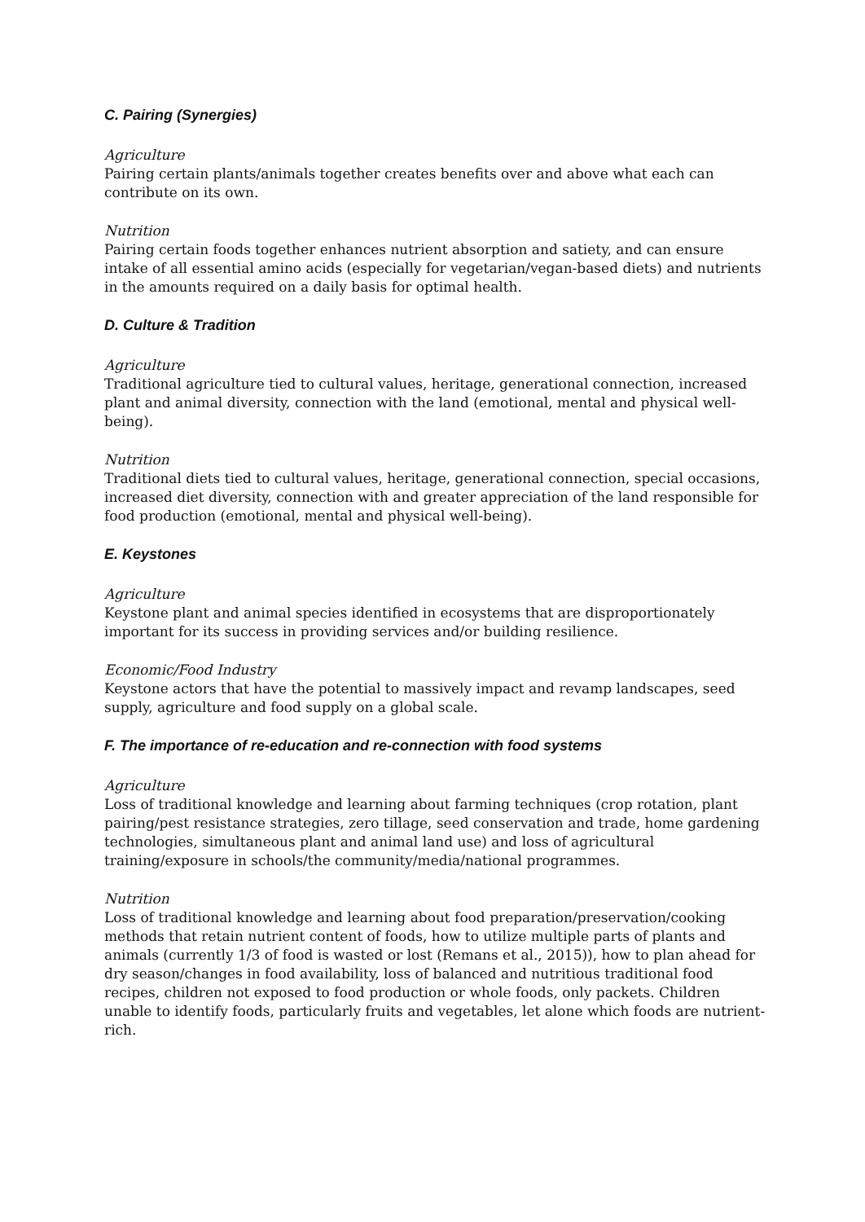C. Pairing (Synergies)
Agriculture
Pairing certain plants/animals together creates benefits over and above what each can contribute on its own.
Nutrition
Pairing certain foods together enhances nutrient absorption and satiety, and can ensure intake of all essential amino acids (especially for vegetarian/vegan-based diets) and nutrients in the amounts required on a daily basis for optimal health.
D. Culture & Tradition
Agriculture
Traditional agriculture tied to cultural values, heritage, generational connection, increased plant and animal diversity, connection with the land (emotional, mental and physical well-being).
Nutrition
Traditional diets tied to cultural values, heritage, generational connection, special occasions, increased diet diversity, connection with and greater appreciation of the land responsible for food production (emotional, mental and physical well-being).
E. Keystones
Agriculture
Keystone plant and animal species identified in ecosystems that are disproportionately important for its success in providing services and/or building resilience.
Economic/Food Industry
Keystone actors that have the potential to massively impact and revamp landscapes, seed supply, agriculture and food supply on a global scale.
F. The importance of re-education and re-connection with food systems
Agriculture
Loss of traditional knowledge and learning about farming techniques (crop rotation, plant pairing/pest resistance strategies, zero tillage, seed conservation and trade, home gardening technologies, simultaneous plant and animal land use) and loss of agricultural training/exposure in schools/the community/media/national programmes.
Nutrition
Loss of traditional knowledge and learning about food preparation/preservation/cooking methods that retain nutrient content of foods, how to utilize multiple parts of plants and animals (currently 1/3 of food is wasted or lost (Remans et al., 2015)), how to plan ahead for dry season/changes in food availability, loss of balanced and nutritious traditional food recipes, children not exposed to food production or whole foods, only packets. Children unable to identify foods, particularly fruits and vegetables, let alone which foods are nutrient-rich.